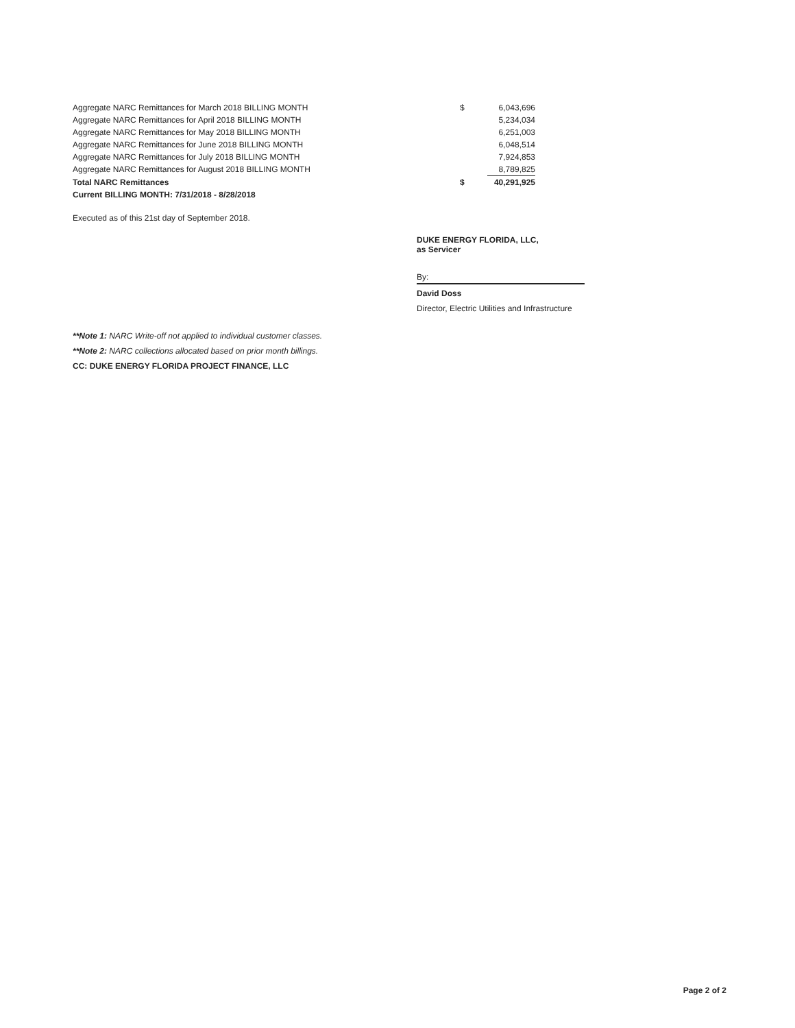| Aggregate NARC Remittances for March 2018 BILLING MONTH | $ | 6,043,696 |
| Aggregate NARC Remittances for April 2018 BILLING MONTH | | 5,234,034 |
| Aggregate NARC Remittances for May 2018 BILLING MONTH | | 6,251,003 |
| Aggregate NARC Remittances for June 2018 BILLING MONTH | | 6,048,514 |
| Aggregate NARC Remittances for July 2018 BILLING MONTH | | 7,924,853 |
| Aggregate NARC Remittances for August 2018 BILLING MONTH | | 8,789,825 |
| Total NARC Remittances | $ | 40,291,925 |
| Current BILLING MONTH: 7/31/2018 - 8/28/2018 | | |
Executed as of this 21st day of September 2018.
DUKE ENERGY FLORIDA, LLC,
as Servicer
By:
David Doss
Director, Electric Utilities and Infrastructure
**Note 1: NARC Write-off not applied to individual customer classes.
**Note 2: NARC collections allocated based on prior month billings.
CC: DUKE ENERGY FLORIDA PROJECT FINANCE, LLC
Page 2 of 2